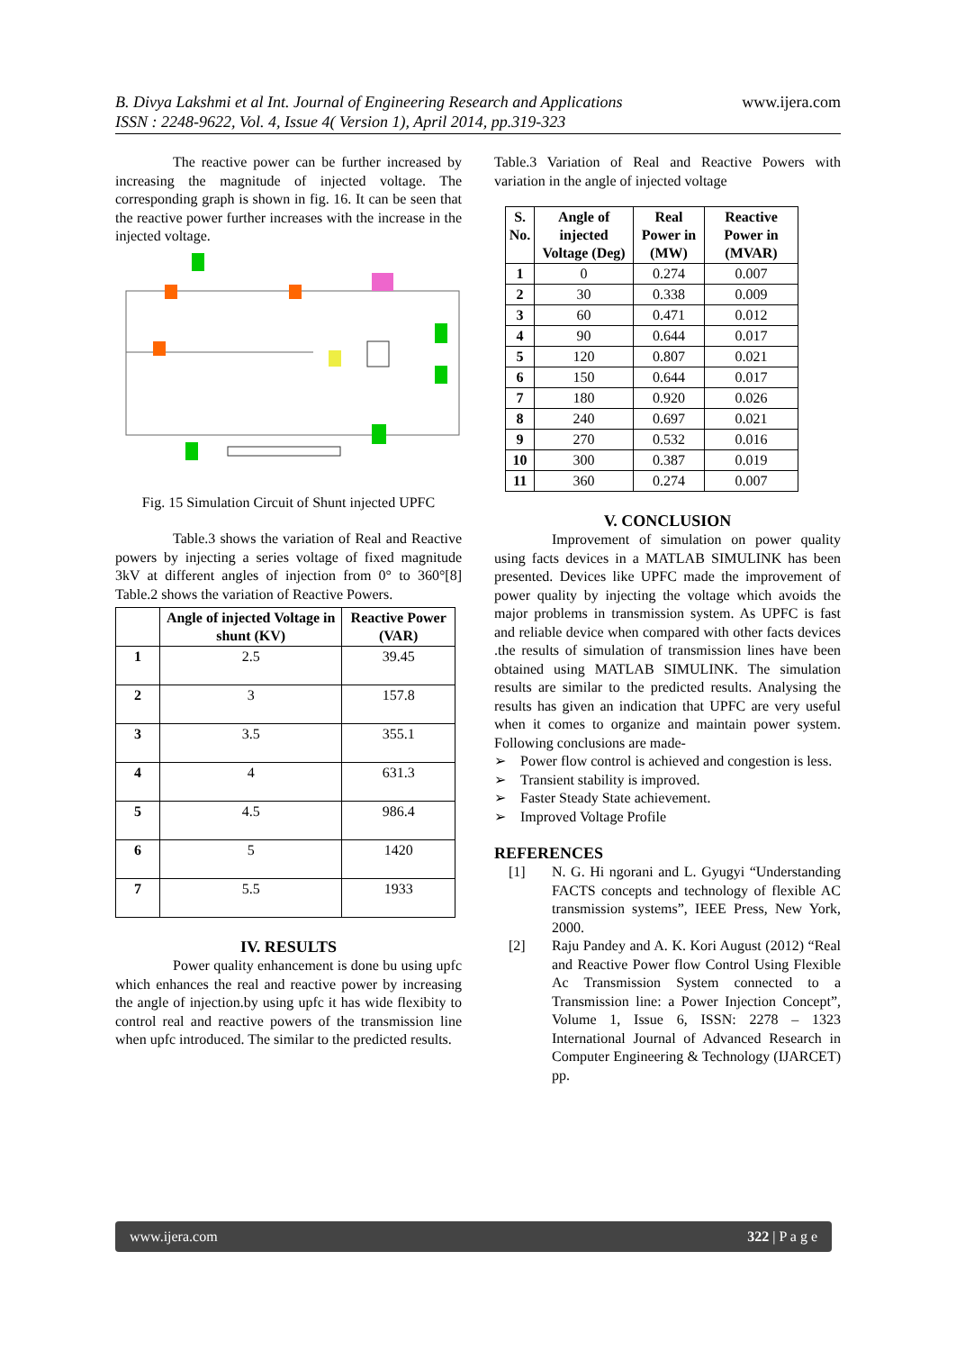B. Divya Lakshmi et al Int. Journal of Engineering Research and Applications
ISSN : 2248-9622, Vol. 4, Issue 4( Version 1), April 2014, pp.319-323
www.ijera.com
The reactive power can be further increased by increasing the magnitude of injected voltage. The corresponding graph is shown in fig. 16. It can be seen that the reactive power further increases with the increase in the injected voltage.
Fig. 15 Simulation Circuit of Shunt injected UPFC
Table.3 shows the variation of Real and Reactive powers by injecting a series voltage of fixed magnitude 3kV at different angles of injection from 0° to 360°[8] Table.2 shows the variation of Reactive Powers.
| | Angle of injected Voltage in shunt (KV) | Reactive Power (VAR) |
| --- | --- | --- |
| 1 | 2.5 | 39.45 |
| 2 | 3 | 157.8 |
| 3 | 3.5 | 355.1 |
| 4 | 4 | 631.3 |
| 5 | 4.5 | 986.4 |
| 6 | 5 | 1420 |
| 7 | 5.5 | 1933 |
IV. RESULTS
Power quality enhancement is done bu using upfc which enhances the real and reactive power by increasing the angle of injection.by using upfc it has wide flexibity to control real and reactive powers of the transmission line when upfc introduced. The similar to the predicted results.
Table.3 Variation of Real and Reactive Powers with variation in the angle of injected voltage
| S. No. | Angle of injected Voltage (Deg) | Real Power in (MW) | Reactive Power in (MVAR) |
| --- | --- | --- | --- |
| 1 | 0 | 0.274 | 0.007 |
| 2 | 30 | 0.338 | 0.009 |
| 3 | 60 | 0.471 | 0.012 |
| 4 | 90 | 0.644 | 0.017 |
| 5 | 120 | 0.807 | 0.021 |
| 6 | 150 | 0.644 | 0.017 |
| 7 | 180 | 0.920 | 0.026 |
| 8 | 240 | 0.697 | 0.021 |
| 9 | 270 | 0.532 | 0.016 |
| 10 | 300 | 0.387 | 0.019 |
| 11 | 360 | 0.274 | 0.007 |
V. CONCLUSION
Improvement of simulation on power quality using facts devices in a MATLAB SIMULINK has been presented. Devices like UPFC made the improvement of power quality by injecting the voltage which avoids the major problems in transmission system. As UPFC is fast and reliable device when compared with other facts devices .the results of simulation of transmission lines have been obtained using MATLAB SIMULINK. The simulation results are similar to the predicted results. Analysing the results has given an indication that UPFC are very useful when it comes to organize and maintain power system. Following conclusions are made-
➢ Power flow control is achieved and congestion is less.
➢ Transient stability is improved.
➢ Faster Steady State achievement.
➢ Improved Voltage Profile
REFERENCES
[1] N. G. Hi ngorani and L. Gyugyi “Understanding FACTS concepts and technology of flexible AC transmission systems”, IEEE Press, New York, 2000.
[2] Raju Pandey and A. K. Kori August (2012) “Real and Reactive Power flow Control Using Flexible Ac Transmission System connected to a Transmission line: a Power Injection Concept”, Volume 1, Issue 6, ISSN: 2278 – 1323 International Journal of Advanced Research in Computer Engineering & Technology (IJARCET) pp.
www.ijera.com 322 | P a g e